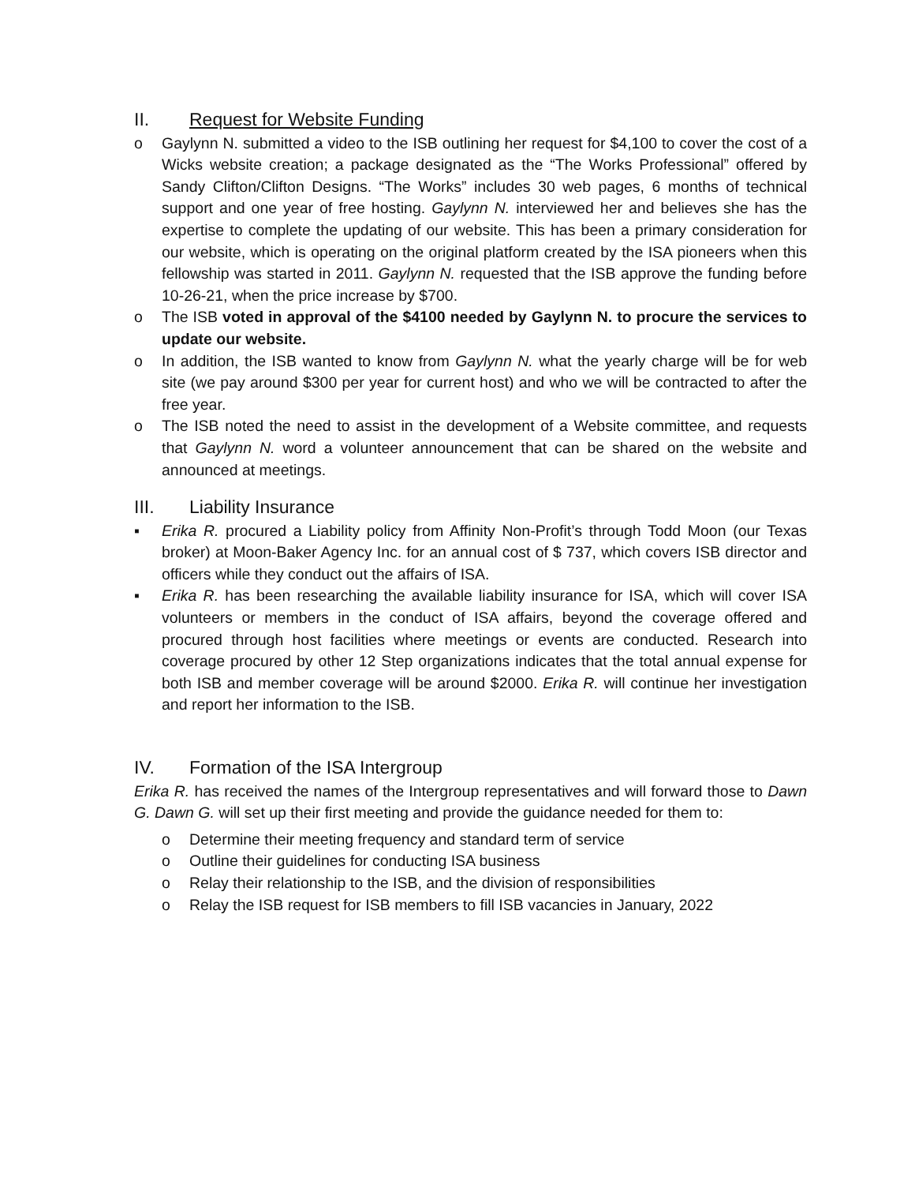II. Request for Website Funding
o Gaylynn N. submitted a video to the ISB outlining her request for $4,100 to cover the cost of a Wicks website creation; a package designated as the “The Works Professional” offered by Sandy Clifton/Clifton Designs. “The Works” includes 30 web pages, 6 months of technical support and one year of free hosting. Gaylynn N. interviewed her and believes she has the expertise to complete the updating of our website. This has been a primary consideration for our website, which is operating on the original platform created by the ISA pioneers when this fellowship was started in 2011. Gaylynn N. requested that the ISB approve the funding before 10-26-21, when the price increase by $700.
o The ISB voted in approval of the $4100 needed by Gaylynn N. to procure the services to update our website.
o In addition, the ISB wanted to know from Gaylynn N. what the yearly charge will be for web site (we pay around $300 per year for current host) and who we will be contracted to after the free year.
o The ISB noted the need to assist in the development of a Website committee, and requests that Gaylynn N. word a volunteer announcement that can be shared on the website and announced at meetings.
III. Liability Insurance
▪ Erika R. procured a Liability policy from Affinity Non-Profit’s through Todd Moon (our Texas broker) at Moon-Baker Agency Inc. for an annual cost of $ 737, which covers ISB director and officers while they conduct out the affairs of ISA.
▪ Erika R. has been researching the available liability insurance for ISA, which will cover ISA volunteers or members in the conduct of ISA affairs, beyond the coverage offered and procured through host facilities where meetings or events are conducted. Research into coverage procured by other 12 Step organizations indicates that the total annual expense for both ISB and member coverage will be around $2000. Erika R. will continue her investigation and report her information to the ISB.
IV. Formation of the ISA Intergroup
Erika R. has received the names of the Intergroup representatives and will forward those to Dawn G. Dawn G. will set up their first meeting and provide the guidance needed for them to:
o Determine their meeting frequency and standard term of service
o Outline their guidelines for conducting ISA business
o Relay their relationship to the ISB, and the division of responsibilities
o Relay the ISB request for ISB members to fill ISB vacancies in January, 2022